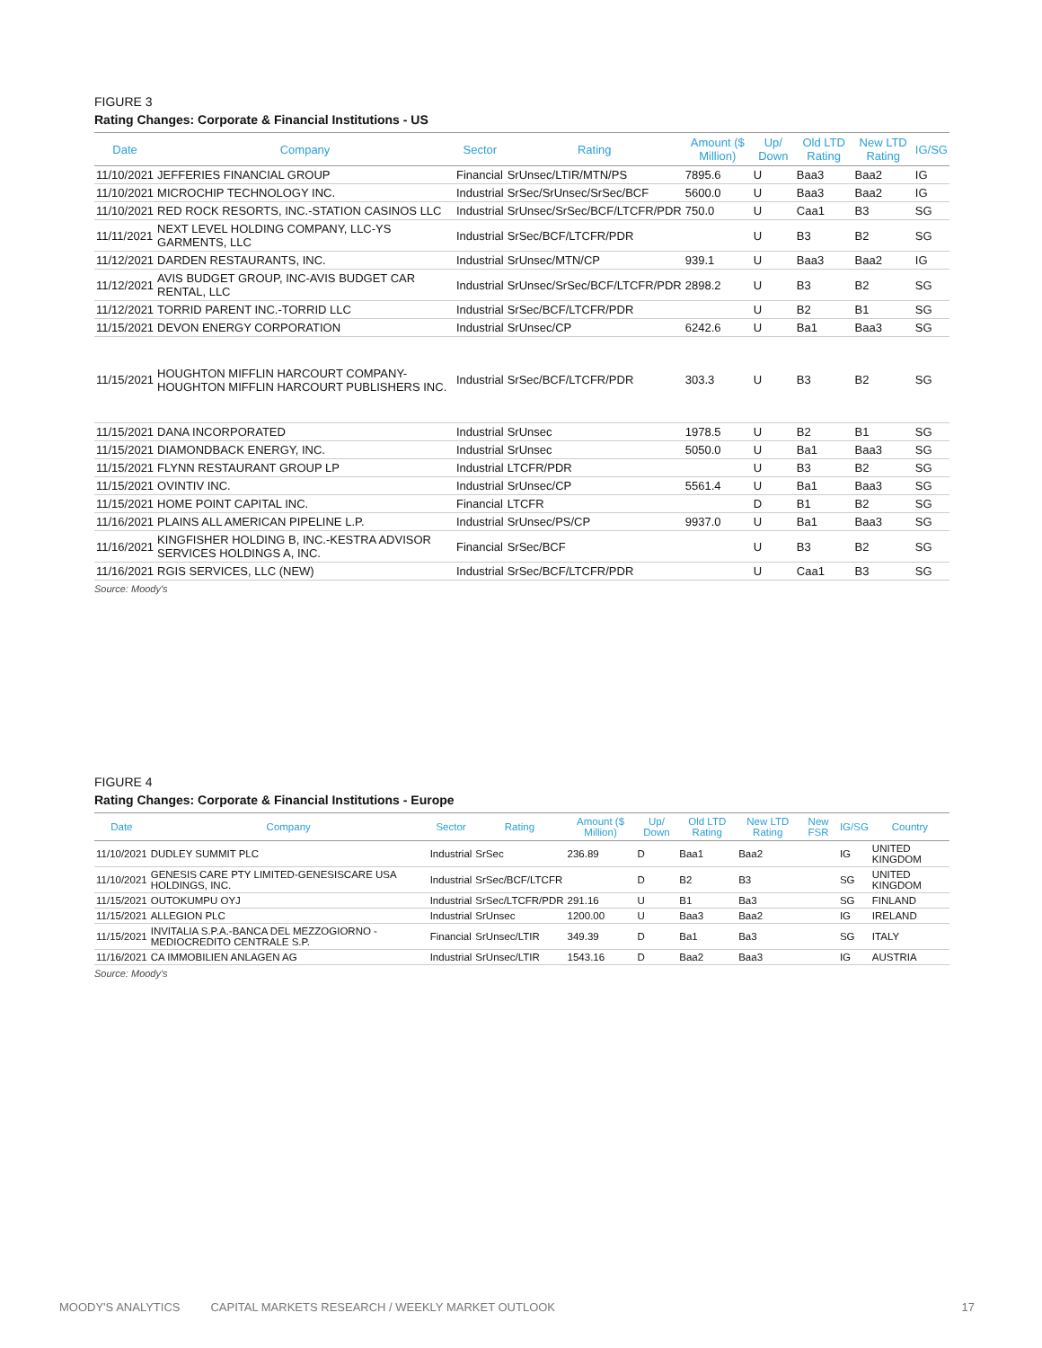FIGURE 3
Rating Changes: Corporate & Financial Institutions - US
| Date | Company | Sector | Rating | Amount ($ Million) | Up/ Down | Old LTD Rating | New LTD Rating | IG/SG |
| --- | --- | --- | --- | --- | --- | --- | --- | --- |
| 11/10/2021 | JEFFERIES FINANCIAL GROUP | Financial | SrUnsec/LTIR/MTN/PS | 7895.6 | U | Baa3 | Baa2 | IG |
| 11/10/2021 | MICROCHIP TECHNOLOGY INC. | Industrial | SrSec/SrUnsec/SrSec/BCF | 5600.0 | U | Baa3 | Baa2 | IG |
| 11/10/2021 | RED ROCK RESORTS, INC.-STATION CASINOS LLC | Industrial | SrUnsec/SrSec/BCF/LTCFR/PDR | 750.0 | U | Caa1 | B3 | SG |
| 11/11/2021 | NEXT LEVEL HOLDING COMPANY, LLC-YS GARMENTS, LLC | Industrial | SrSec/BCF/LTCFR/PDR | | U | B3 | B2 | SG |
| 11/12/2021 | DARDEN RESTAURANTS, INC. | Industrial | SrUnsec/MTN/CP | 939.1 | U | Baa3 | Baa2 | IG |
| 11/12/2021 | AVIS BUDGET GROUP, INC-AVIS BUDGET CAR RENTAL, LLC | Industrial | SrUnsec/SrSec/BCF/LTCFR/PDR | 2898.2 | U | B3 | B2 | SG |
| 11/12/2021 | TORRID PARENT INC.-TORRID LLC | Industrial | SrSec/BCF/LTCFR/PDR | | U | B2 | B1 | SG |
| 11/15/2021 | DEVON ENERGY CORPORATION | Industrial | SrUnsec/CP | 6242.6 | U | Ba1 | Baa3 | SG |
| 11/15/2021 | HOUGHTON MIFFLIN HARCOURT COMPANY-HOUGHTON MIFFLIN HARCOURT PUBLISHERS INC. | Industrial | SrSec/BCF/LTCFR/PDR | 303.3 | U | B3 | B2 | SG |
| 11/15/2021 | DANA INCORPORATED | Industrial | SrUnsec | 1978.5 | U | B2 | B1 | SG |
| 11/15/2021 | DIAMONDBACK ENERGY, INC. | Industrial | SrUnsec | 5050.0 | U | Ba1 | Baa3 | SG |
| 11/15/2021 | FLYNN RESTAURANT GROUP LP | Industrial | LTCFR/PDR | | U | B3 | B2 | SG |
| 11/15/2021 | OVINTIV INC. | Industrial | SrUnsec/CP | 5561.4 | U | Ba1 | Baa3 | SG |
| 11/15/2021 | HOME POINT CAPITAL INC. | Financial | LTCFR | | D | B1 | B2 | SG |
| 11/16/2021 | PLAINS ALL AMERICAN PIPELINE L.P. | Industrial | SrUnsec/PS/CP | 9937.0 | U | Ba1 | Baa3 | SG |
| 11/16/2021 | KINGFISHER HOLDING B, INC.-KESTRA ADVISOR SERVICES HOLDINGS A, INC. | Financial | SrSec/BCF | | U | B3 | B2 | SG |
| 11/16/2021 | RGIS SERVICES, LLC (NEW) | Industrial | SrSec/BCF/LTCFR/PDR | | U | Caa1 | B3 | SG |
Source: Moody's
FIGURE 4
Rating Changes: Corporate & Financial Institutions - Europe
| Date | Company | Sector | Rating | Amount ($ Million) | Up/ Down | Old LTD Rating | New LTD Rating | New FSR | IG/SG | Country |
| --- | --- | --- | --- | --- | --- | --- | --- | --- | --- | --- |
| 11/10/2021 | DUDLEY SUMMIT PLC | Industrial | SrSec | 236.89 | D | Baa1 | Baa2 | | IG | UNITED KINGDOM |
| 11/10/2021 | GENESIS CARE PTY LIMITED-GENESISCARE USA HOLDINGS, INC. | Industrial | SrSec/BCF/LTCFR | | D | B2 | B3 | | SG | UNITED KINGDOM |
| 11/15/2021 | OUTOKUMPU OYJ | Industrial | SrSec/LTCFR/PDR | 291.16 | U | B1 | Ba3 | | SG | FINLAND |
| 11/15/2021 | ALLEGION PLC | Industrial | SrUnsec | 1200.00 | U | Baa3 | Baa2 | | IG | IRELAND |
| 11/15/2021 | INVITALIA S.P.A.-BANCA DEL MEZZOGIORNO - MEDIOCREDITO CENTRALE S.P. | Financial | SrUnsec/LTIR | 349.39 | D | Ba1 | Ba3 | | SG | ITALY |
| 11/16/2021 | CA IMMOBILIEN ANLAGEN AG | Industrial | SrUnsec/LTIR | 1543.16 | D | Baa2 | Baa3 | | IG | AUSTRIA |
Source: Moody's
MOODY'S ANALYTICS CAPITAL MARKETS RESEARCH / WEEKLY MARKET OUTLOOK 17